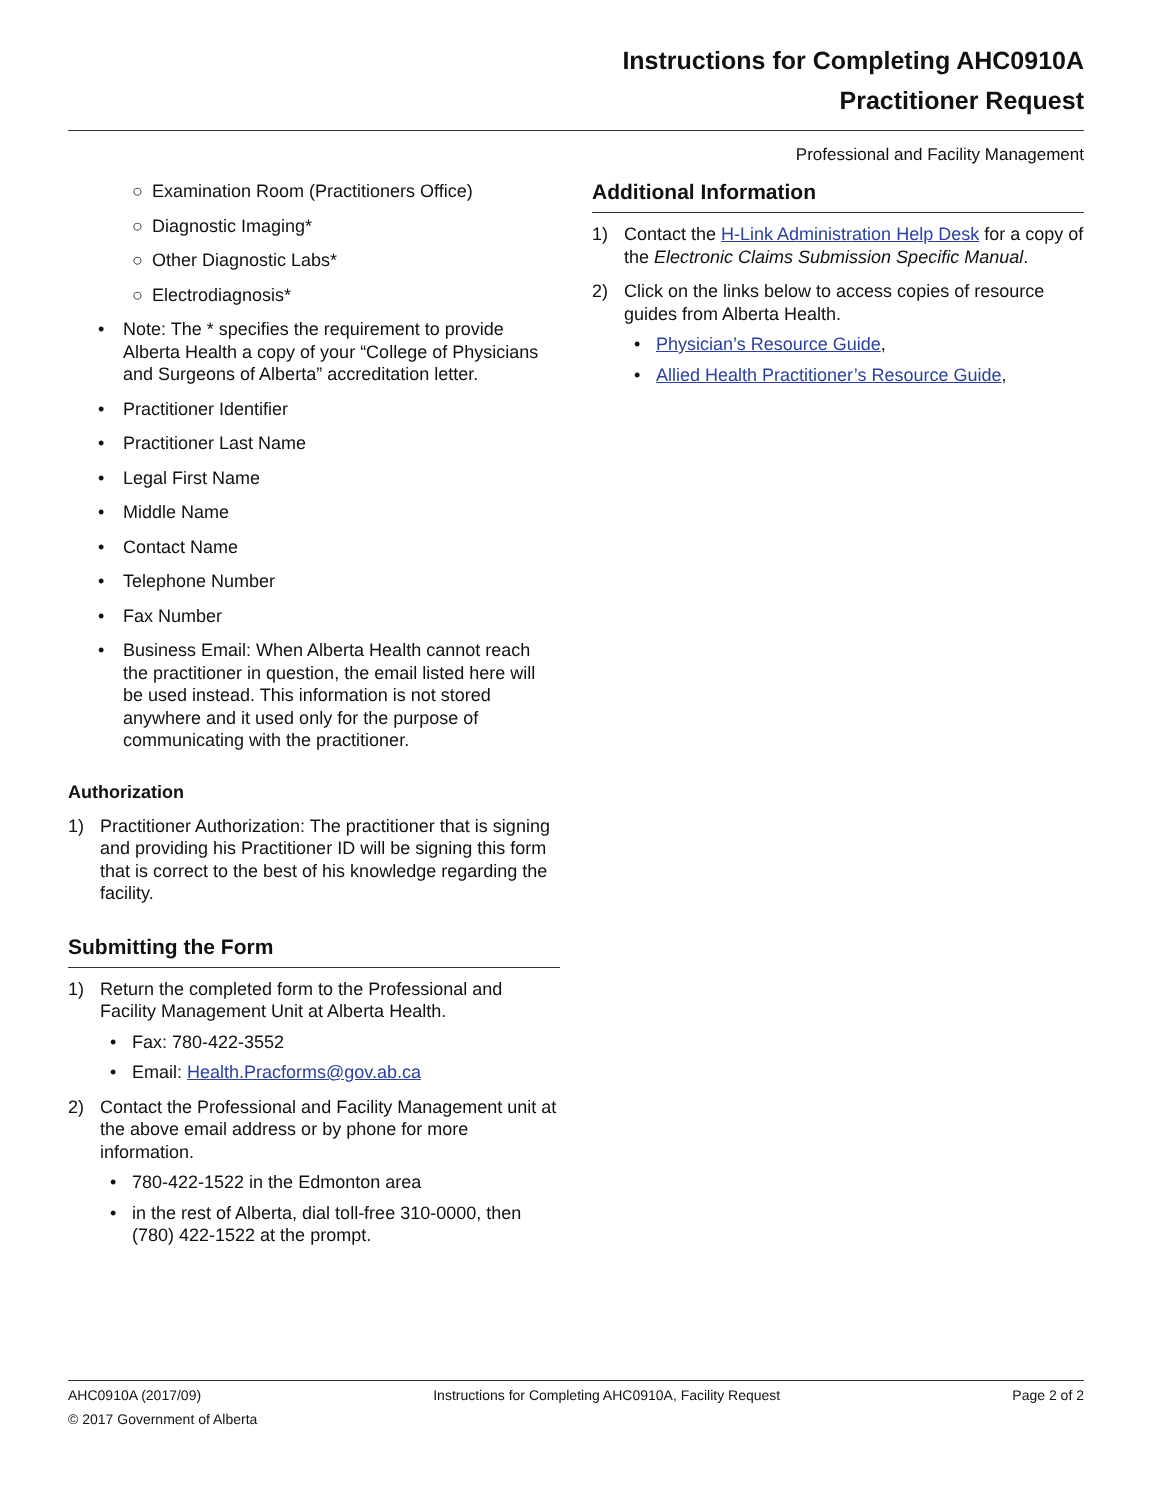Instructions for Completing AHC0910A
Practitioner Request
Professional and Facility Management
○ Examination Room (Practitioners Office)
○ Diagnostic Imaging*
○ Other Diagnostic Labs*
○ Electrodiagnosis*
• Note: The * specifies the requirement to provide Alberta Health a copy of your “College of Physicians and Surgeons of Alberta” accreditation letter.
• Practitioner Identifier
• Practitioner Last Name
• Legal First Name
• Middle Name
• Contact Name
• Telephone Number
• Fax Number
• Business Email: When Alberta Health cannot reach the practitioner in question, the email listed here will be used instead. This information is not stored anywhere and it used only for the purpose of communicating with the practitioner.
Authorization
1) Practitioner Authorization: The practitioner that is signing and providing his Practitioner ID will be signing this form that is correct to the best of his knowledge regarding the facility.
Submitting the Form
1) Return the completed form to the Professional and Facility Management Unit at Alberta Health.
• Fax: 780-422-3552
• Email: Health.Pracforms@gov.ab.ca
2) Contact the Professional and Facility Management unit at the above email address or by phone for more information.
• 780-422-1522 in the Edmonton area
• in the rest of Alberta, dial toll-free 310-0000, then (780) 422-1522 at the prompt.
Additional Information
1) Contact the H-Link Administration Help Desk for a copy of the Electronic Claims Submission Specific Manual.
2) Click on the links below to access copies of resource guides from Alberta Health.
• Physician’s Resource Guide,
• Allied Health Practitioner’s Resource Guide,
AHC0910A (2017/09) Instructions for Completing AHC0910A, Facility Request Page 2 of 2
© 2017 Government of Alberta